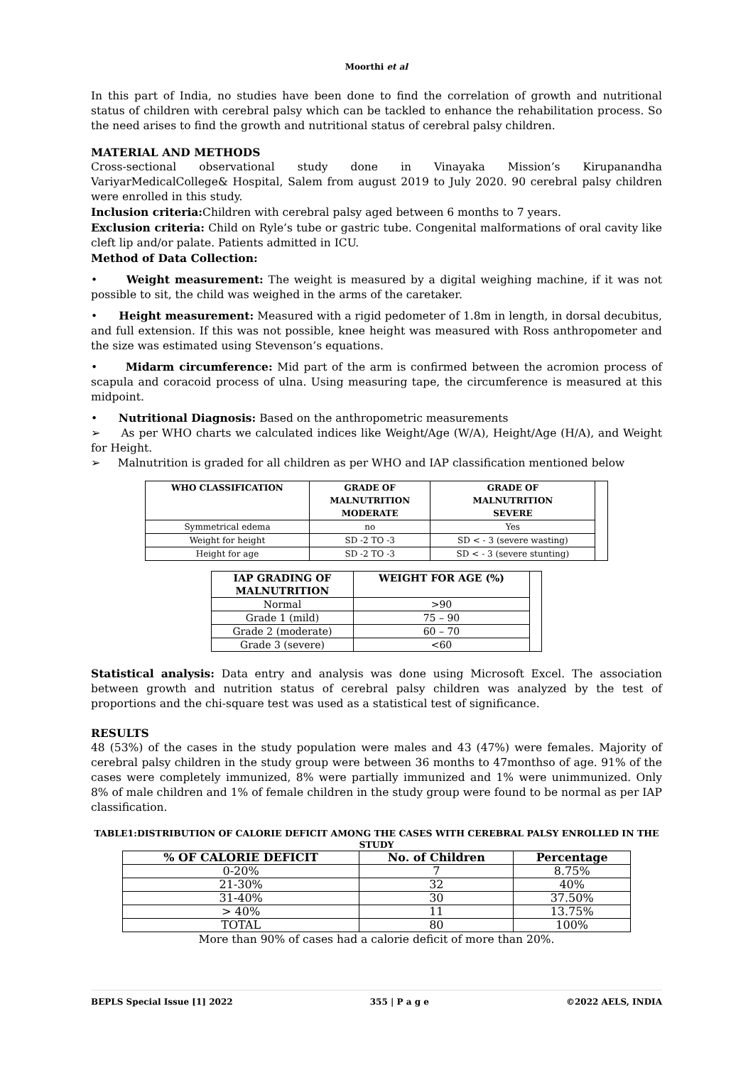Moorthi et al
In this part of India, no studies have been done to find the correlation of growth and nutritional status of children with cerebral palsy which can be tackled to enhance the rehabilitation process. So the need arises to find the growth and nutritional status of cerebral palsy children.
MATERIAL AND METHODS
Cross-sectional observational study done in Vinayaka Mission’s Kirupanandha VariyarMedicalCollege& Hospital, Salem from august 2019 to July 2020. 90 cerebral palsy children were enrolled in this study.
Inclusion criteria: Children with cerebral palsy aged between 6 months to 7 years.
Exclusion criteria: Child on Ryle’s tube or gastric tube. Congenital malformations of oral cavity like cleft lip and/or palate. Patients admitted in ICU.
Method of Data Collection:
• Weight measurement: The weight is measured by a digital weighing machine, if it was not possible to sit, the child was weighed in the arms of the caretaker.
• Height measurement: Measured with a rigid pedometer of 1.8m in length, in dorsal decubitus, and full extension. If this was not possible, knee height was measured with Ross anthropometer and the size was estimated using Stevenson’s equations.
• Midarm circumference: Mid part of the arm is confirmed between the acromion process of scapula and coracoid process of ulna. Using measuring tape, the circumference is measured at this midpoint.
• Nutritional Diagnosis: Based on the anthropometric measurements
➢ As per WHO charts we calculated indices like Weight/Age (W/A), Height/Age (H/A), and Weight for Height.
➢ Malnutrition is graded for all children as per WHO and IAP classification mentioned below
| WHO CLASSIFICATION | GRADE OF MALNUTRITION MODERATE | GRADE OF MALNUTRITION SEVERE | |
| Symmetrical edema | no | Yes | |
| Weight for height | SD -2 TO -3 | SD < - 3 (severe wasting) | |
| Height for age | SD -2 TO -3 | SD < - 3 (severe stunting) | |
| IAP GRADING OF MALNUTRITION | WEIGHT FOR AGE (%) | |
| Normal | >90 | |
| Grade 1 (mild) | 75 – 90 | |
| Grade 2 (moderate) | 60 – 70 | |
| Grade 3 (severe) | <60 | |
Statistical analysis: Data entry and analysis was done using Microsoft Excel. The association between growth and nutrition status of cerebral palsy children was analyzed by the test of proportions and the chi-square test was used as a statistical test of significance.
RESULTS
48 (53%) of the cases in the study population were males and 43 (47%) were females. Majority of cerebral palsy children in the study group were between 36 months to 47monthso of age. 91% of the cases were completely immunized, 8% were partially immunized and 1% were unimmunized. Only 8% of male children and 1% of female children in the study group were found to be normal as per IAP classification.
TABLE1:DISTRIBUTION OF CALORIE DEFICIT AMONG THE CASES WITH CEREBRAL PALSY ENROLLED IN THE STUDY
| % OF CALORIE DEFICIT | No. of Children | Percentage |
| --- | --- | --- |
| 0-20% | 7 | 8.75% |
| 21-30% | 32 | 40% |
| 31-40% | 30 | 37.50% |
| > 40% | 11 | 13.75% |
| TOTAL | 80 | 100% |
More than 90% of cases had a calorie deficit of more than 20%.
BEPLS Special Issue [1] 2022 355 | P a g e ©2022 AELS, INDIA